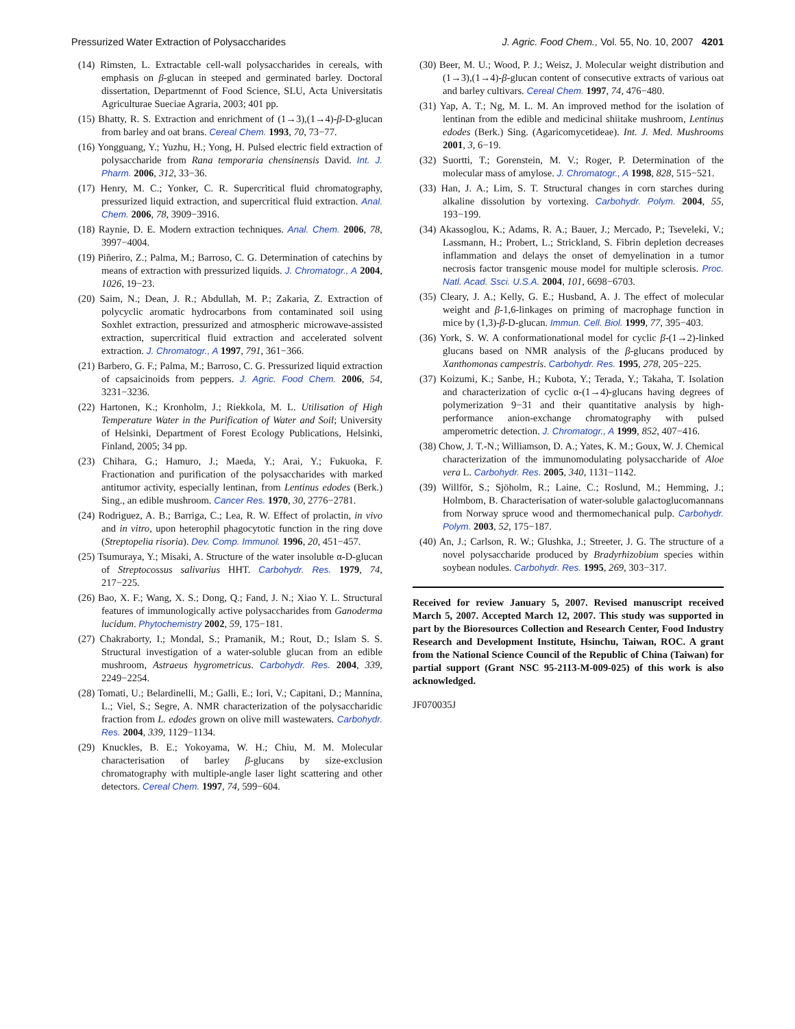Pressurized Water Extraction of Polysaccharides J. Agric. Food Chem., Vol. 55, No. 10, 2007 4201
(14) Rimsten, L. Extractable cell-wall polysaccharides in cereals, with emphasis on β-glucan in steeped and germinated barley. Doctoral dissertation, Departmennt of Food Science, SLU, Acta Universitatis Agriculturae Sueciae Agraria, 2003; 401 pp.
(15) Bhatty, R. S. Extraction and enrichment of (1→3),(1→4)-β-D-glucan from barley and oat brans. Cereal Chem. 1993, 70, 73−77.
(16) Yongguang, Y.; Yuzhu, H.; Yong, H. Pulsed electric field extraction of polysaccharide from Rana temporaria chensinensis David. Int. J. Pharm. 2006, 312, 33−36.
(17) Henry, M. C.; Yonker, C. R. Supercritical fluid chromatography, pressurized liquid extraction, and supercritical fluid extraction. Anal. Chem. 2006, 78, 3909−3916.
(18) Raynie, D. E. Modern extraction techniques. Anal. Chem. 2006, 78, 3997−4004.
(19) Piñeriro, Z.; Palma, M.; Barroso, C. G. Determination of catechins by means of extraction with pressurized liquids. J. Chromatogr., A 2004, 1026, 19−23.
(20) Saim, N.; Dean, J. R.; Abdullah, M. P.; Zakaria, Z. Extraction of polycyclic aromatic hydrocarbons from contaminated soil using Soxhlet extraction, pressurized and atmospheric microwave-assisted extraction, supercritical fluid extraction and accelerated solvent extraction. J. Chromatogr., A 1997, 791, 361−366.
(21) Barbero, G. F.; Palma, M.; Barroso, C. G. Pressurized liquid extraction of capsaicinoids from peppers. J. Agric. Food Chem. 2006, 54, 3231−3236.
(22) Hartonen, K.; Kronholm, J.; Riekkola, M. L. Utilisation of High Temperature Water in the Purification of Water and Soil; University of Helsinki, Department of Forest Ecology Publications, Helsinki, Finland, 2005; 34 pp.
(23) Chihara, G.; Hamuro, J.; Maeda, Y.; Arai, Y.; Fukuoka, F. Fractionation and purification of the polysaccharides with marked antitumor activity, especially lentinan, from Lentinus edodes (Berk.) Sing., an edible mushroom. Cancer Res. 1970, 30, 2776−2781.
(24) Rodriguez, A. B.; Barriga, C.; Lea, R. W. Effect of prolactin, in vivo and in vitro, upon heterophil phagocytotic function in the ring dove (Streptopelia risoria). Dev. Comp. Immunol. 1996, 20, 451−457.
(25) Tsumuraya, Y.; Misaki, A. Structure of the water insoluble α-D-glucan of Streptocossus salivarius HHT. Carbohydr. Res. 1979, 74, 217−225.
(26) Bao, X. F.; Wang, X. S.; Dong, Q.; Fand, J. N.; Xiao Y. L. Structural features of immunologically active polysaccharides from Ganoderma lucidum. Phytochemistry 2002, 59, 175−181.
(27) Chakraborty, I.; Mondal, S.; Pramanik, M.; Rout, D.; Islam S. S. Structural investigation of a water-soluble glucan from an edible mushroom, Astraeus hygrometricus. Carbohydr. Res. 2004, 339, 2249−2254.
(28) Tomati, U.; Belardinelli, M.; Galli, E.; Iori, V.; Capitani, D.; Mannina, L.; Viel, S.; Segre, A. NMR characterization of the polysaccharidic fraction from L. edodes grown on olive mill wastewaters. Carbohydr. Res. 2004, 339, 1129−1134.
(29) Knuckles, B. E.; Yokoyama, W. H.; Chiu, M. M. Molecular characterisation of barley β-glucans by size-exclusion chromatography with multiple-angle laser light scattering and other detectors. Cereal Chem. 1997, 74, 599−604.
(30) Beer, M. U.; Wood, P. J.; Weisz, J. Molecular weight distribution and (1→3),(1→4)-β-glucan content of consecutive extracts of various oat and barley cultivars. Cereal Chem. 1997, 74, 476−480.
(31) Yap, A. T.; Ng, M. L. M. An improved method for the isolation of lentinan from the edible and medicinal shiitake mushroom, Lentinus edodes (Berk.) Sing. (Agaricomycetideae). Int. J. Med. Mushrooms 2001, 3, 6−19.
(32) Suortti, T.; Gorenstein, M. V.; Roger, P. Determination of the molecular mass of amylose. J. Chromatogr., A 1998, 828, 515−521.
(33) Han, J. A.; Lim, S. T. Structural changes in corn starches during alkaline dissolution by vortexing. Carbohydr. Polym. 2004, 55, 193−199.
(34) Akassoglou, K.; Adams, R. A.; Bauer, J.; Mercado, P.; Tseveleki, V.; Lassmann, H.; Probert, L.; Strickland, S. Fibrin depletion decreases inflammation and delays the onset of demyelination in a tumor necrosis factor transgenic mouse model for multiple sclerosis. Proc. Natl. Acad. Ssci. U.S.A. 2004, 101, 6698−6703.
(35) Cleary, J. A.; Kelly, G. E.; Husband, A. J. The effect of molecular weight and β-1,6-linkages on priming of macrophage function in mice by (1,3)-β-D-glucan. Immun. Cell. Biol. 1999, 77, 395−403.
(36) York, S. W. A conformationational model for cyclic β-(1→2)-linked glucans based on NMR analysis of the β-glucans produced by Xanthomonas campestris. Carbohydr. Res. 1995, 278, 205−225.
(37) Koizumi, K.; Sanbe, H.; Kubota, Y.; Terada, Y.; Takaha, T. Isolation and characterization of cyclic α-(1→4)-glucans having degrees of polymerization 9−31 and their quantitative analysis by high-performance anion-exchange chromatography with pulsed amperometric detection. J. Chromatogr., A 1999, 852, 407−416.
(38) Chow, J. T.-N.; Williamson, D. A.; Yates, K. M.; Goux, W. J. Chemical characterization of the immunomodulating polysaccharide of Aloe vera L. Carbohydr. Res. 2005, 340, 1131−1142.
(39) Willför, S.; Sjöholm, R.; Laine, C.; Roslund, M.; Hemming, J.; Holmbom, B. Characterisation of water-soluble galactoglucomannans from Norway spruce wood and thermomechanical pulp. Carbohydr. Polym. 2003, 52, 175−187.
(40) An, J.; Carlson, R. W.; Glushka, J.; Streeter, J. G. The structure of a novel polysaccharide produced by Bradyrhizobium species within soybean nodules. Carbohydr. Res. 1995, 269, 303−317.
Received for review January 5, 2007. Revised manuscript received March 5, 2007. Accepted March 12, 2007. This study was supported in part by the Bioresources Collection and Research Center, Food Industry Research and Development Institute, Hsinchu, Taiwan, ROC. A grant from the National Science Council of the Republic of China (Taiwan) for partial support (Grant NSC 95-2113-M-009-025) of this work is also acknowledged.
JF070035J